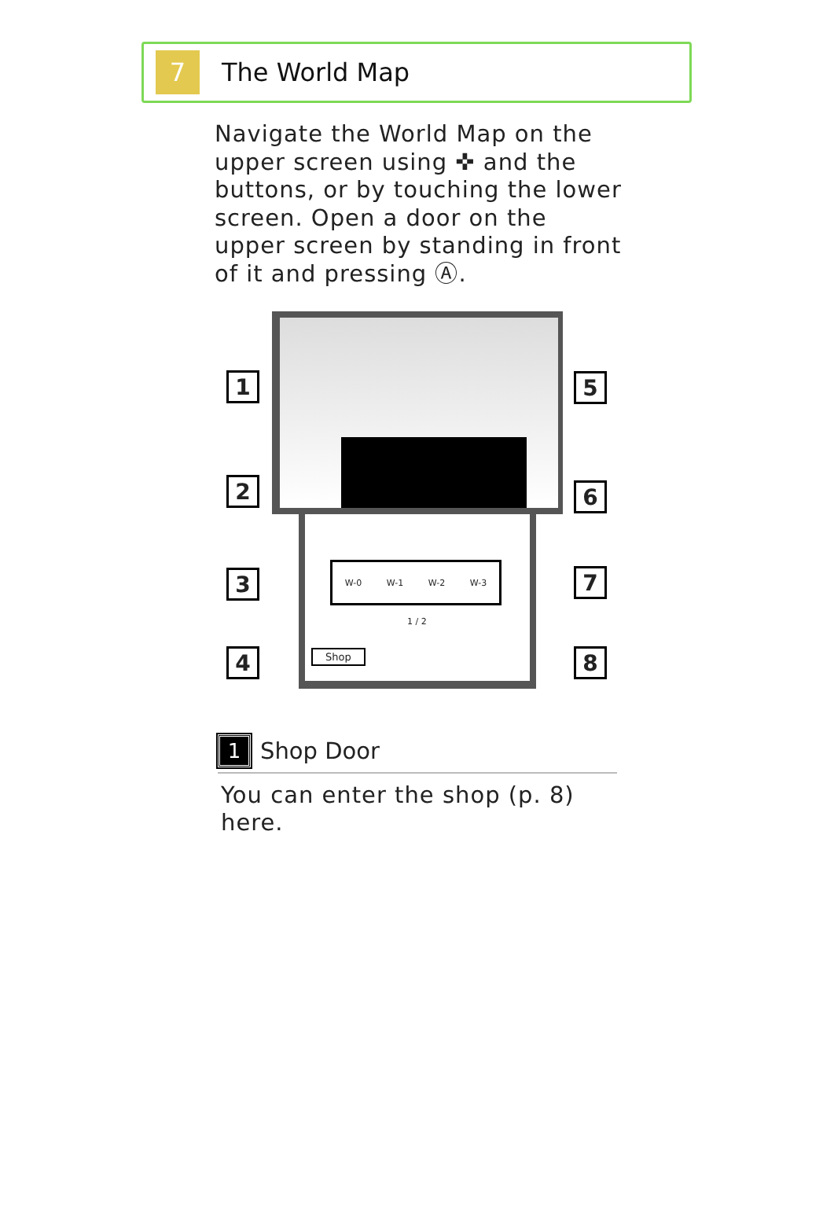7
The World Map
Navigate the World Map on the upper screen using ✜ and the buttons, or by touching the lower screen. Open a door on the upper screen by standing in front of it and pressing Ⓐ.
W-0 W-1 W-2 W-3
1 / 2
Shop
1
2
3
4
5
6
7
8
1
Shop Door
You can enter the shop (p. 8) here.